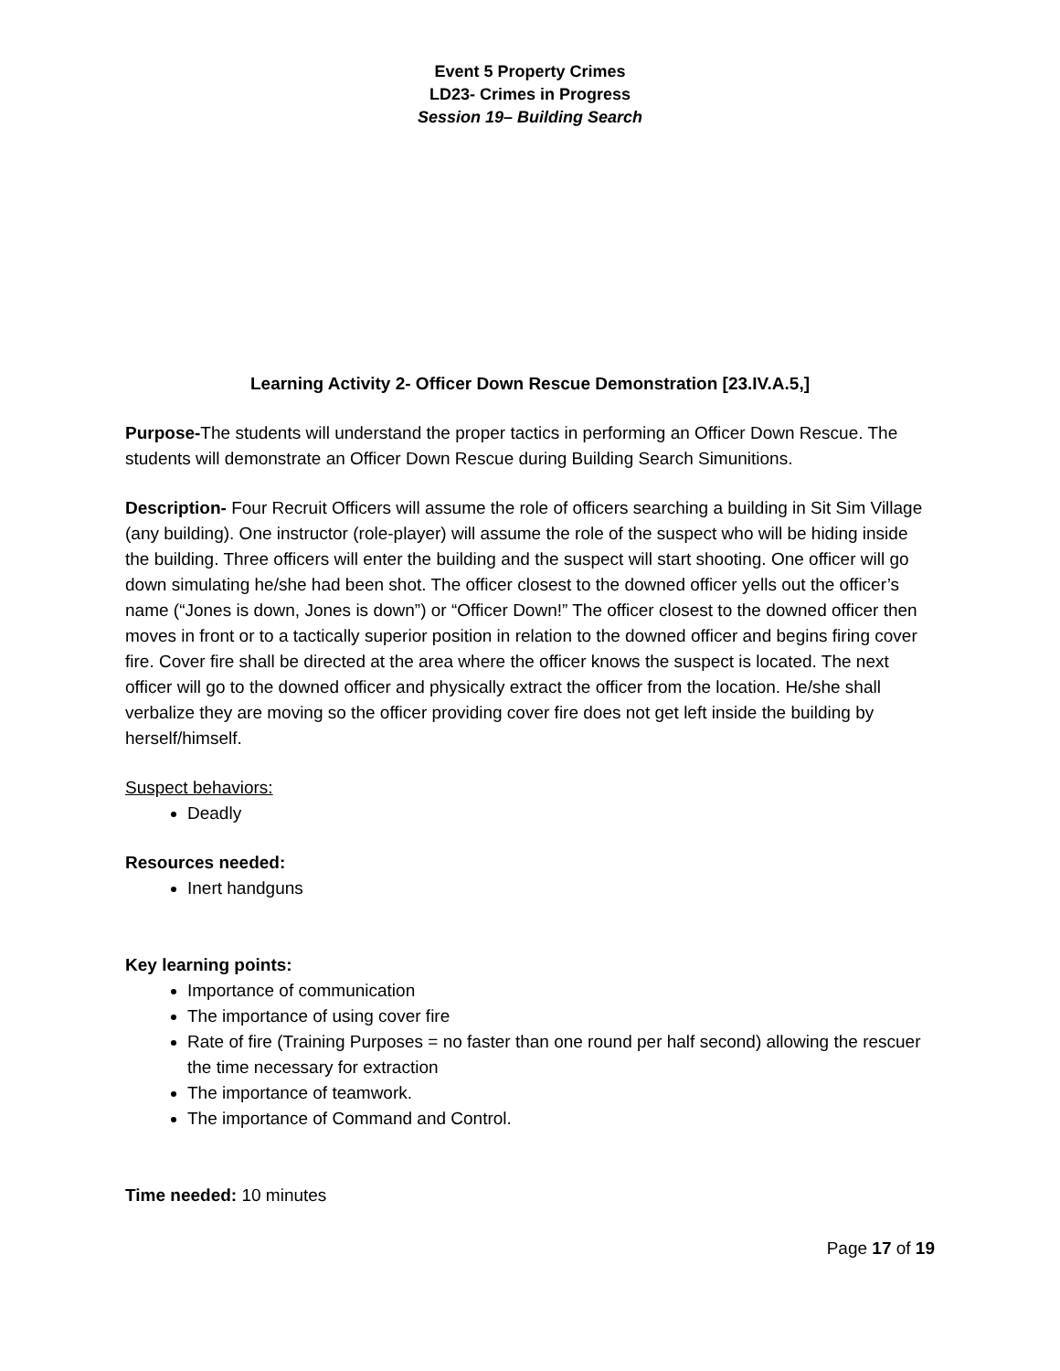Event 5 Property Crimes
LD23- Crimes in Progress
Session 19– Building Search
Learning Activity 2- Officer Down Rescue Demonstration [23.IV.A.5,]
Purpose-The students will understand the proper tactics in performing an Officer Down Rescue. The students will demonstrate an Officer Down Rescue during Building Search Simunitions.
Description- Four Recruit Officers will assume the role of officers searching a building in Sit Sim Village (any building). One instructor (role-player) will assume the role of the suspect who will be hiding inside the building. Three officers will enter the building and the suspect will start shooting. One officer will go down simulating he/she had been shot. The officer closest to the downed officer yells out the officer’s name (“Jones is down, Jones is down”) or “Officer Down!” The officer closest to the downed officer then moves in front or to a tactically superior position in relation to the downed officer and begins firing cover fire. Cover fire shall be directed at the area where the officer knows the suspect is located. The next officer will go to the downed officer and physically extract the officer from the location. He/she shall verbalize they are moving so the officer providing cover fire does not get left inside the building by herself/himself.
Suspect behaviors:
Deadly
Resources needed:
Inert handguns
Key learning points:
Importance of communication
The importance of using cover fire
Rate of fire (Training Purposes = no faster than one round per half second) allowing the rescuer the time necessary for extraction
The importance of teamwork.
The importance of Command and Control.
Time needed: 10 minutes
Page 17 of 19